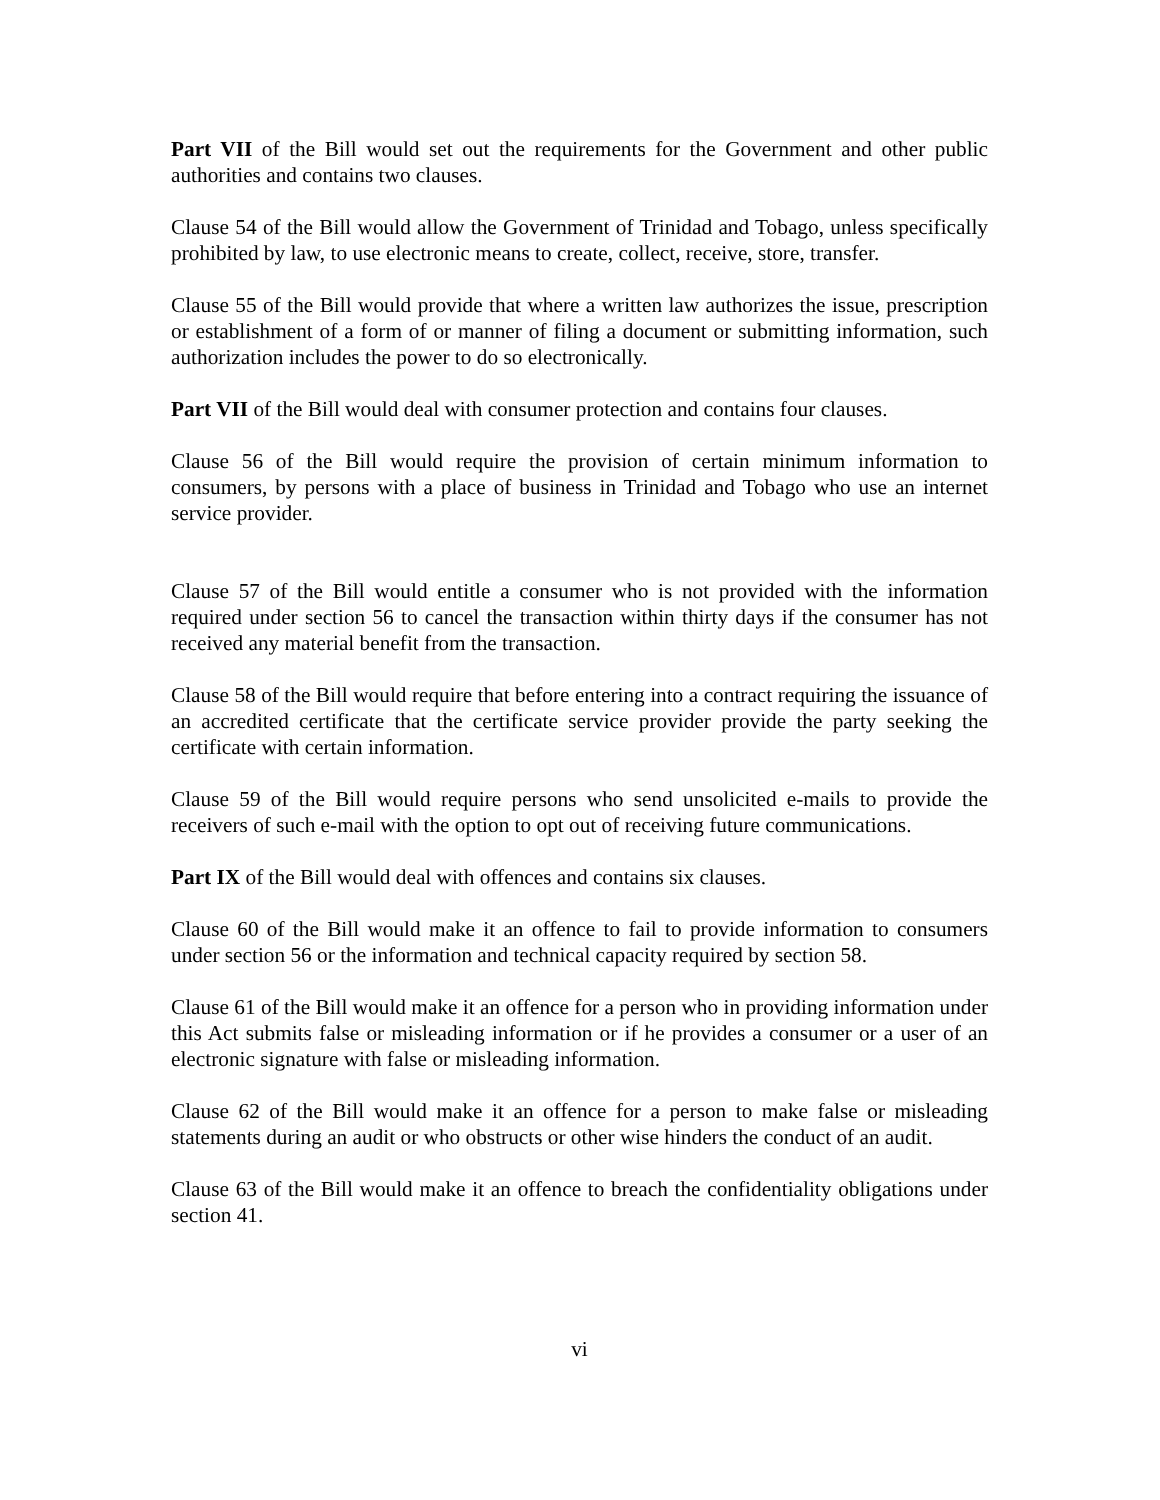Part VII of the Bill would set out the requirements for the Government and other public authorities and contains two clauses.
Clause 54 of the Bill would allow the Government of Trinidad and Tobago, unless specifically prohibited by law, to use electronic means to create, collect, receive, store, transfer.
Clause 55 of the Bill would provide that where a written law authorizes the issue, prescription or establishment of a form of or manner of filing a document or submitting information, such authorization includes the power to do so electronically.
Part VII of the Bill would deal with consumer protection and contains four clauses.
Clause 56 of the Bill would require the provision of certain minimum information to consumers, by persons with a place of business in Trinidad and Tobago who use an internet service provider.
Clause 57 of the Bill would entitle a consumer who is not provided with the information required under section 56 to cancel the transaction within thirty days if the consumer has not received any material benefit from the transaction.
Clause 58 of the Bill would require that before entering into a contract requiring the issuance of an accredited certificate that the certificate service provider provide the party seeking the certificate with certain information.
Clause 59 of the Bill would require persons who send unsolicited e-mails to provide the receivers of such e-mail with the option to opt out of receiving future communications.
Part IX of the Bill would deal with offences and contains six clauses.
Clause 60 of the Bill would make it an offence to fail to provide information to consumers under section 56 or the information and technical capacity required by section 58.
Clause 61 of the Bill would make it an offence for a person who in providing information under this Act submits false or misleading information or if he provides a consumer or a user of an electronic signature with false or misleading information.
Clause 62 of the Bill would make it an offence for a person to make false or misleading statements during an audit or who obstructs or other wise hinders the conduct of an audit.
Clause 63 of the Bill would make it an offence to breach the confidentiality obligations under section 41.
vi